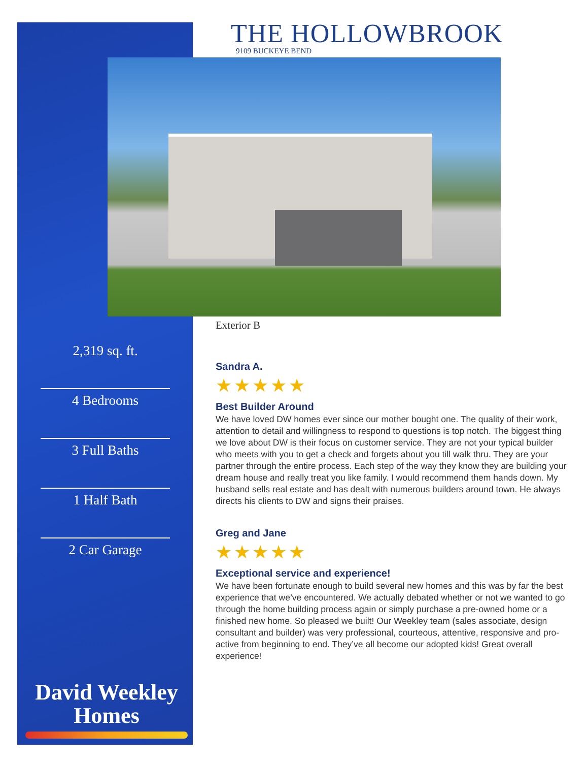THE HOLLOWBROOK
9109 BUCKEYE BEND
Exterior B
2,319 sq. ft.
4 Bedrooms
3 Full Baths
1 Half Bath
2 Car Garage
David Weekley
Homes
Sandra A.
★★★★★
Best Builder Around
We have loved DW homes ever since our mother bought one. The quality of their work, attention to detail and willingness to respond to questions is top notch. The biggest thing we love about DW is their focus on customer service. They are not your typical builder who meets with you to get a check and forgets about you till walk thru. They are your partner through the entire process. Each step of the way they know they are building your dream house and really treat you like family. I would recommend them hands down. My husband sells real estate and has dealt with numerous builders around town. He always directs his clients to DW and signs their praises.
Greg and Jane
★★★★★
Exceptional service and experience!
We have been fortunate enough to build several new homes and this was by far the best experience that we’ve encountered. We actually debated whether or not we wanted to go through the home building process again or simply purchase a pre-owned home or a finished new home. So pleased we built! Our Weekley team (sales associate, design consultant and builder) was very professional, courteous, attentive, responsive and pro-active from beginning to end. They’ve all become our adopted kids! Great overall experience!